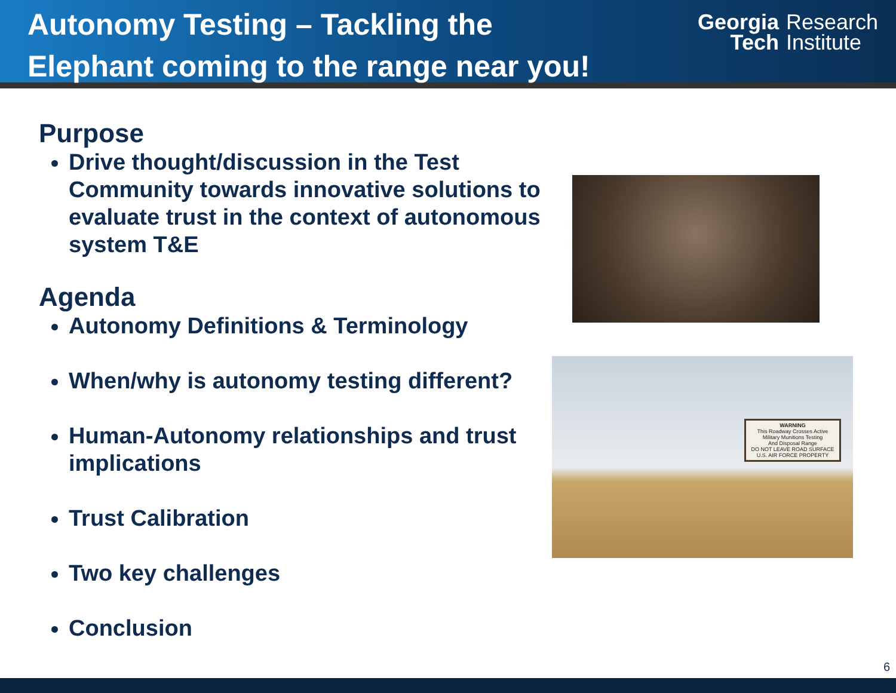Autonomy Testing – Tackling the
Elephant coming to the range near you!
Georgia
Tech
Research
Institute
Purpose
Drive thought/discussion in the Test Community towards innovative solutions to evaluate trust in the context of autonomous system T&E
Agenda
Autonomy Definitions & Terminology
When/why is autonomy testing different?
Human-Autonomy relationships and trust implications
Trust Calibration
Two key challenges
Conclusion
WARNING
This Roadway Crosses Active Military Munitions Testing
And Disposal Range
DO NOT LEAVE ROAD SURFACE
U.S. AIR FORCE PROPERTY
6